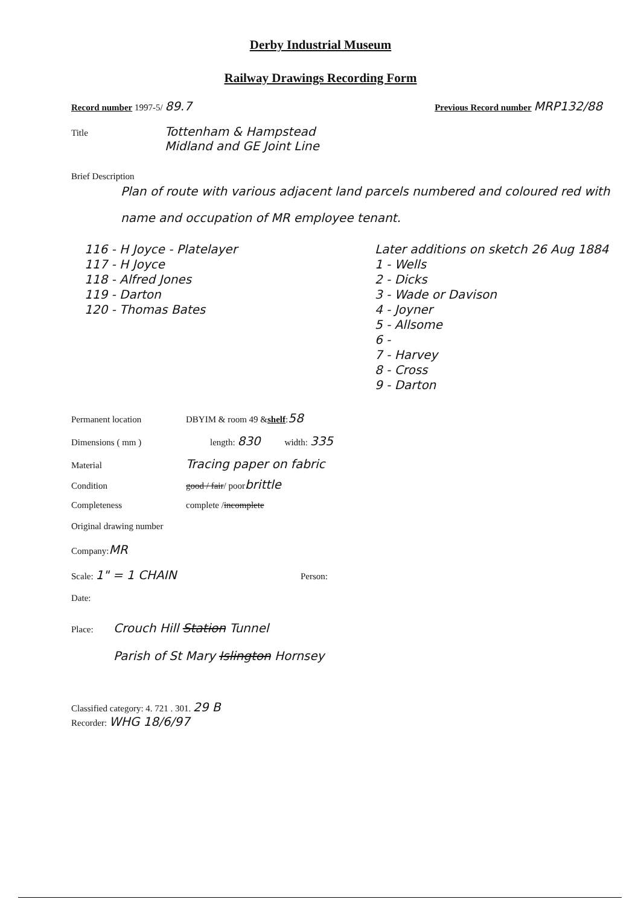Derby Industrial Museum
Railway Drawings Recording Form
Record number 1997-5/ 89.7 Previous Record number MRP132/88
Title Tottenham & Hampstead
Midland and GE Joint Line
Brief Description
Plan of route with various adjacent land parcels numbered and coloured red with name and occupation of MR employee tenant.
116 - H Joyce - Platelayer
117 - H Joyce
118 - Alfred Jones
119 - Darton
120 - Thomas Bates
Later additions on sketch 26 Aug 1884
1 - Wells
2 - Dicks
3 - Wade or Davison
4 - Joyner
5 - Allsome
6 -
7 - Harvey
8 - Cross
9 - Darton
Permanent location DBYIM & room 49 & shelf: 58
Dimensions ( mm ) length: 830 width: 335
Material Tracing paper on fabric
Condition good / fair / poor brittle
Completeness complete / incomplete
Original drawing number
Company: MR
Scale: 1" = 1 CHAIN Person:
Date:
Place: Crouch Hill Station Tunnel
Parish of St Mary Islington Hornsey
Classified category: 4. 721 . 301. 29 B
Recorder: WHG 18/6/97